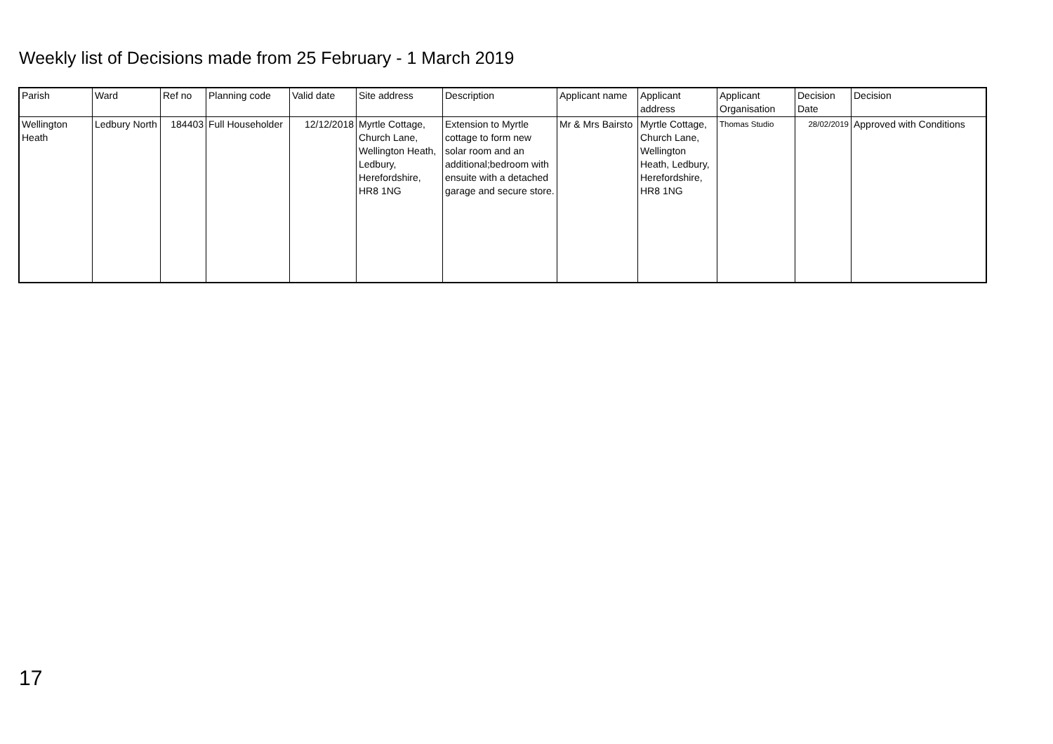Weekly list of Decisions made from 25 February - 1 March 2019
| Parish | Ward | Ref no | Planning code | Valid date | Site address | Description | Applicant name | Applicant address | Applicant Organisation | Decision Date | Decision |
| --- | --- | --- | --- | --- | --- | --- | --- | --- | --- | --- | --- |
| Wellington Heath | Ledbury North | 184403 | Full Householder | 12/12/2018 | Myrtle Cottage, Church Lane, Wellington Heath, Ledbury, Herefordshire, HR8 1NG | Extension to Myrtle cottage to form new solar room and an additional;bedroom with ensuite with a detached garage and secure store. | Mr & Mrs Bairsto | Myrtle Cottage, Church Lane, Wellington Heath, Ledbury, Herefordshire, HR8 1NG | Thomas Studio | 28/02/2019 | Approved with Conditions |
17